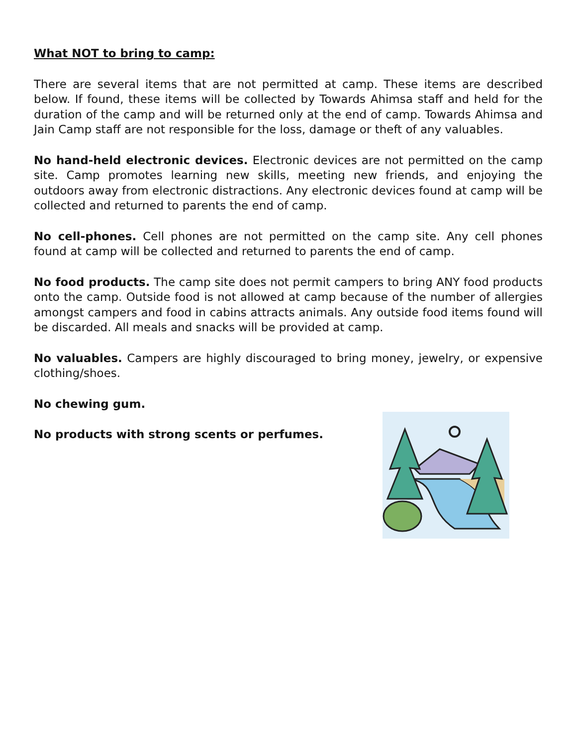What NOT to bring to camp:
There are several items that are not permitted at camp. These items are described below. If found, these items will be collected by Towards Ahimsa staff and held for the duration of the camp and will be returned only at the end of camp. Towards Ahimsa and Jain Camp staff are not responsible for the loss, damage or theft of any valuables.
No hand-held electronic devices. Electronic devices are not permitted on the camp site. Camp promotes learning new skills, meeting new friends, and enjoying the outdoors away from electronic distractions. Any electronic devices found at camp will be collected and returned to parents the end of camp.
No cell-phones. Cell phones are not permitted on the camp site. Any cell phones found at camp will be collected and returned to parents the end of camp.
No food products. The camp site does not permit campers to bring ANY food products onto the camp. Outside food is not allowed at camp because of the number of allergies amongst campers and food in cabins attracts animals. Any outside food items found will be discarded. All meals and snacks will be provided at camp.
No valuables. Campers are highly discouraged to bring money, jewelry, or expensive clothing/shoes.
No chewing gum.
No products with strong scents or perfumes.